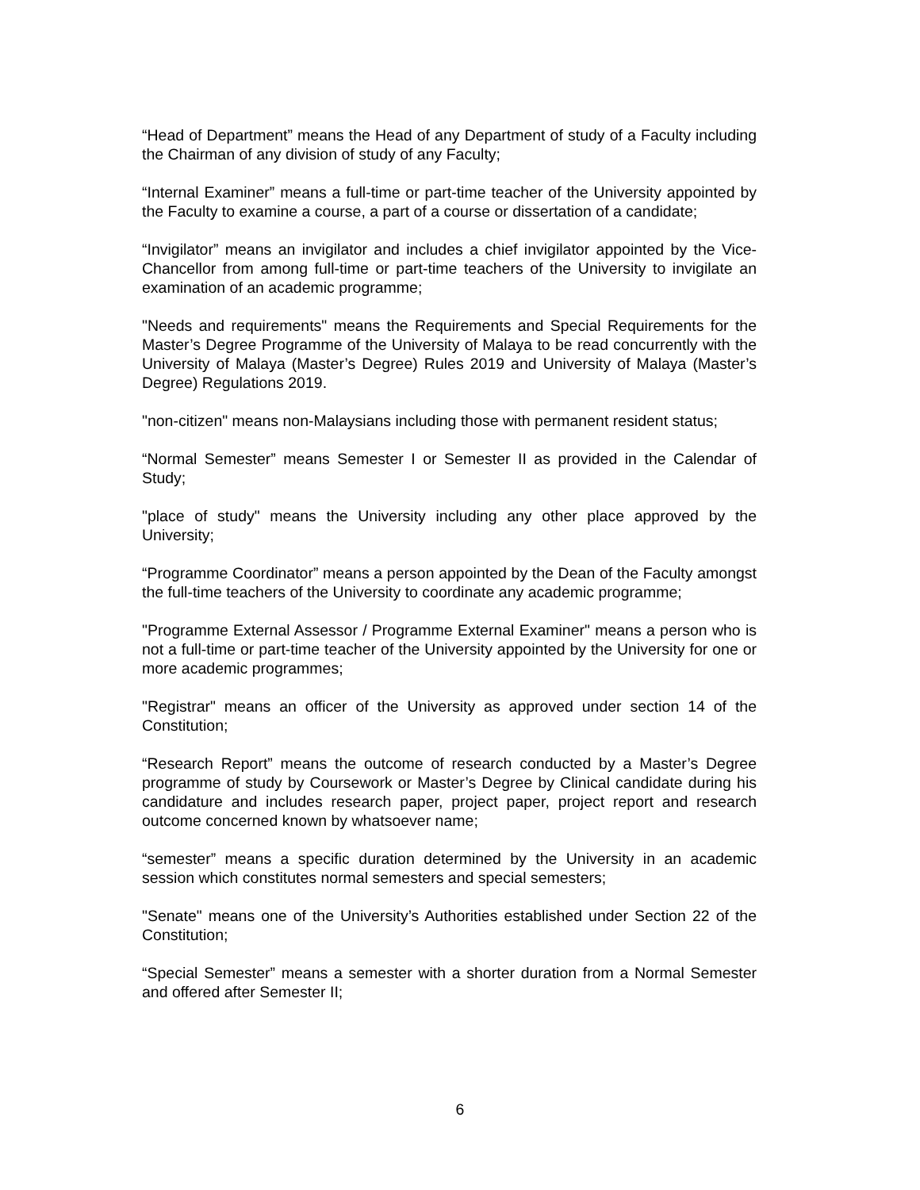“Head of Department” means the Head of any Department of study of a Faculty including the Chairman of any division of study of any Faculty;
“Internal Examiner” means a full-time or part-time teacher of the University appointed by the Faculty to examine a course, a part of a course or dissertation of a candidate;
“Invigilator” means an invigilator and includes a chief invigilator appointed by the Vice-Chancellor from among full-time or part-time teachers of the University to invigilate an examination of an academic programme;
"Needs and requirements" means the Requirements and Special Requirements for the Master’s Degree Programme of the University of Malaya to be read concurrently with the University of Malaya (Master’s Degree) Rules 2019 and University of Malaya (Master’s Degree) Regulations 2019.
"non-citizen" means non-Malaysians including those with permanent resident status;
“Normal Semester” means Semester I or Semester II as provided in the Calendar of Study;
"place of study" means the University including any other place approved by the University;
“Programme Coordinator” means a person appointed by the Dean of the Faculty amongst the full-time teachers of the University to coordinate any academic programme;
"Programme External Assessor / Programme External Examiner" means a person who is not a full-time or part-time teacher of the University appointed by the University for one or more academic programmes;
"Registrar" means an officer of the University as approved under section 14 of the Constitution;
“Research Report” means the outcome of research conducted by a Master’s Degree programme of study by Coursework or Master’s Degree by Clinical candidate during his candidature and includes research paper, project paper, project report and research outcome concerned known by whatsoever name;
“semester” means a specific duration determined by the University in an academic session which constitutes normal semesters and special semesters;
"Senate" means one of the University’s Authorities established under Section 22 of the Constitution;
“Special Semester” means a semester with a shorter duration from a Normal Semester and offered after Semester II;
6